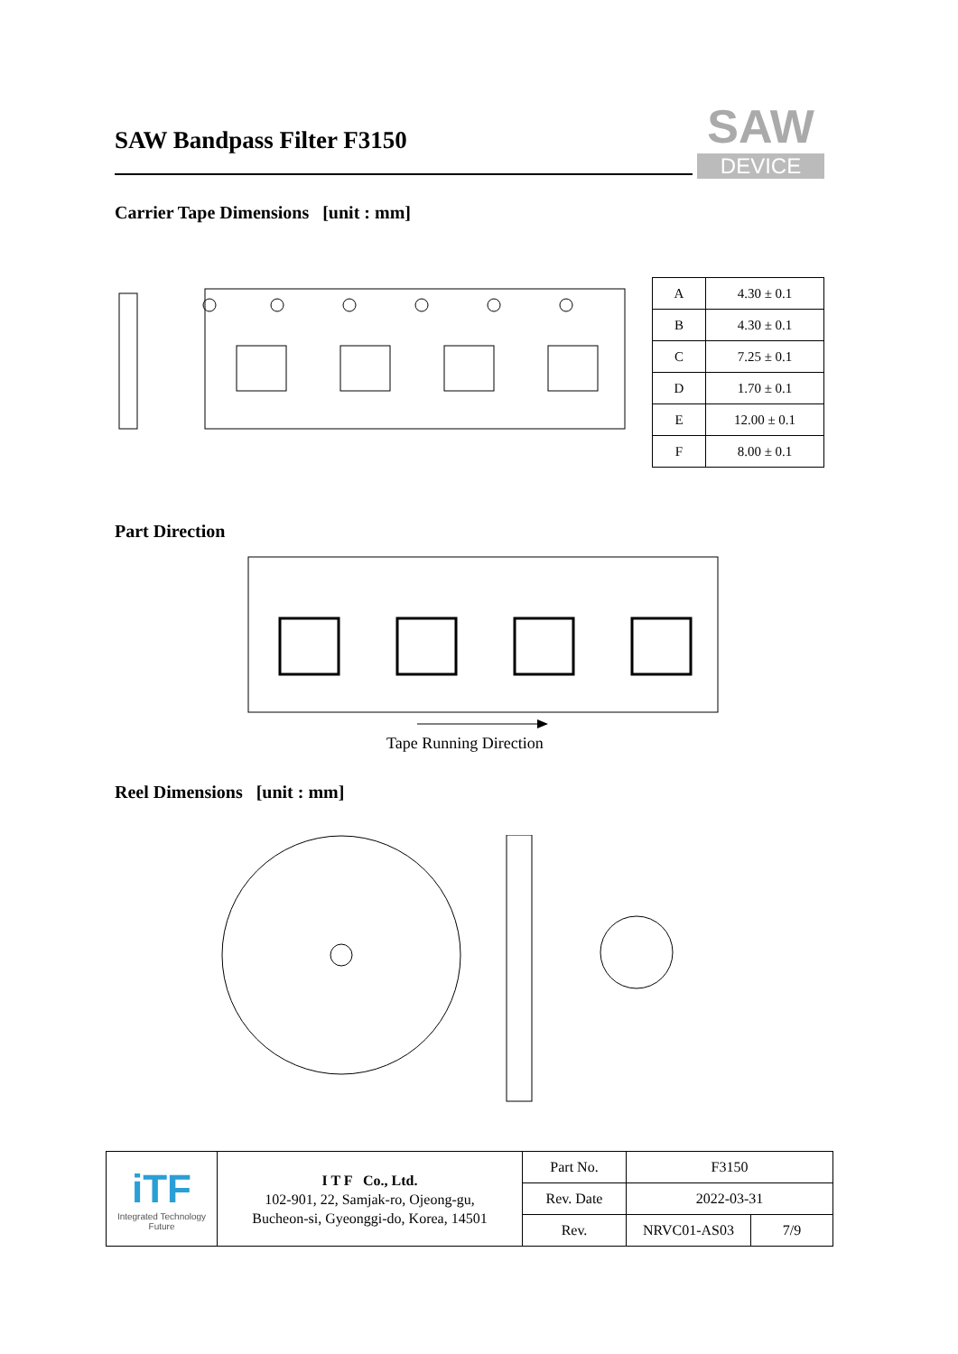SAW Bandpass Filter F3150
SAW
DEVICE
Carrier Tape Dimensions [unit : mm]
| A | 4.30 ± 0.1 |
| B | 4.30 ± 0.1 |
| C | 7.25 ± 0.1 |
| D | 1.70 ± 0.1 |
| E | 12.00 ± 0.1 |
| F | 8.00 ± 0.1 |
Part Direction
Tape Running Direction
Reel Dimensions [unit : mm]
| iTF Integrated Technology Future | I T F Co., Ltd. 102-901, 22, Samjak-ro, Ojeong-gu, Bucheon-si, Gyeonggi-do, Korea, 14501 | Part No. | F3150 | |
| | | Rev. Date | 2022-03-31 | |
| | | Rev. | NRVC01-AS03 | 7/9 |